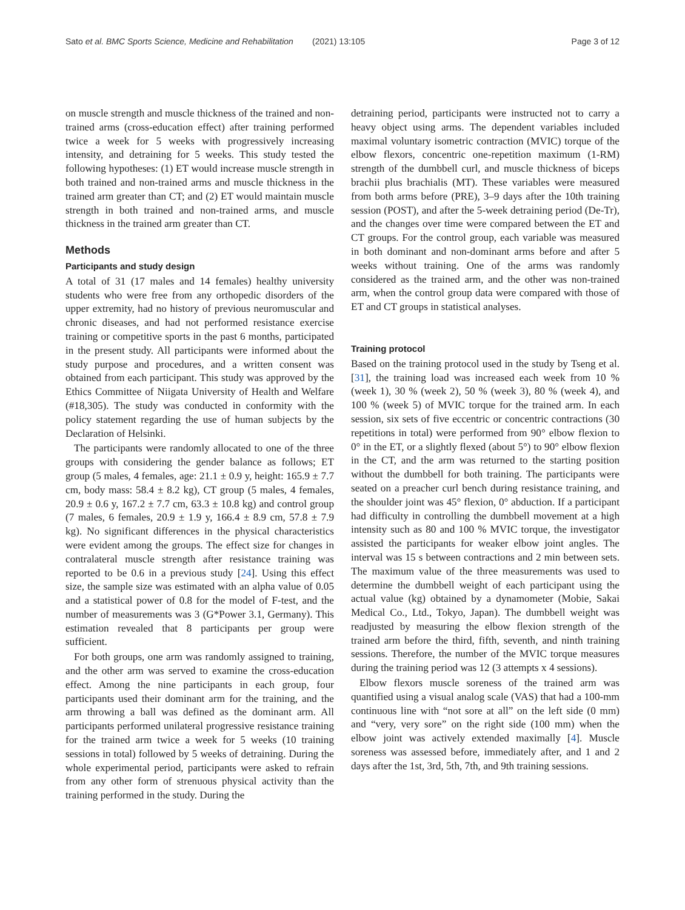Sato et al. BMC Sports Science, Medicine and Rehabilitation (2021) 13:105 Page 3 of 12
on muscle strength and muscle thickness of the trained and non-trained arms (cross-education effect) after training performed twice a week for 5 weeks with progressively increasing intensity, and detraining for 5 weeks. This study tested the following hypotheses: (1) ET would increase muscle strength in both trained and non-trained arms and muscle thickness in the trained arm greater than CT; and (2) ET would maintain muscle strength in both trained and non-trained arms, and muscle thickness in the trained arm greater than CT.
Methods
Participants and study design
A total of 31 (17 males and 14 females) healthy university students who were free from any orthopedic disorders of the upper extremity, had no history of previous neuromuscular and chronic diseases, and had not performed resistance exercise training or competitive sports in the past 6 months, participated in the present study. All participants were informed about the study purpose and procedures, and a written consent was obtained from each participant. This study was approved by the Ethics Committee of Niigata University of Health and Welfare (#18,305). The study was conducted in conformity with the policy statement regarding the use of human subjects by the Declaration of Helsinki.
The participants were randomly allocated to one of the three groups with considering the gender balance as follows; ET group (5 males, 4 females, age: 21.1 ± 0.9 y, height: 165.9 ± 7.7 cm, body mass: 58.4 ± 8.2 kg), CT group (5 males, 4 females, 20.9 ± 0.6 y, 167.2 ± 7.7 cm, 63.3 ± 10.8 kg) and control group (7 males, 6 females, 20.9 ± 1.9 y, 166.4 ± 8.9 cm, 57.8 ± 7.9 kg). No significant differences in the physical characteristics were evident among the groups. The effect size for changes in contralateral muscle strength after resistance training was reported to be 0.6 in a previous study [24]. Using this effect size, the sample size was estimated with an alpha value of 0.05 and a statistical power of 0.8 for the model of F-test, and the number of measurements was 3 (G*Power 3.1, Germany). This estimation revealed that 8 participants per group were sufficient.
For both groups, one arm was randomly assigned to training, and the other arm was served to examine the cross-education effect. Among the nine participants in each group, four participants used their dominant arm for the training, and the arm throwing a ball was defined as the dominant arm. All participants performed unilateral progressive resistance training for the trained arm twice a week for 5 weeks (10 training sessions in total) followed by 5 weeks of detraining. During the whole experimental period, participants were asked to refrain from any other form of strenuous physical activity than the training performed in the study. During the
detraining period, participants were instructed not to carry a heavy object using arms. The dependent variables included maximal voluntary isometric contraction (MVIC) torque of the elbow flexors, concentric one-repetition maximum (1-RM) strength of the dumbbell curl, and muscle thickness of biceps brachii plus brachialis (MT). These variables were measured from both arms before (PRE), 3–9 days after the 10th training session (POST), and after the 5-week detraining period (De-Tr), and the changes over time were compared between the ET and CT groups. For the control group, each variable was measured in both dominant and non-dominant arms before and after 5 weeks without training. One of the arms was randomly considered as the trained arm, and the other was non-trained arm, when the control group data were compared with those of ET and CT groups in statistical analyses.
Training protocol
Based on the training protocol used in the study by Tseng et al. [31], the training load was increased each week from 10 % (week 1), 30 % (week 2), 50 % (week 3), 80 % (week 4), and 100 % (week 5) of MVIC torque for the trained arm. In each session, six sets of five eccentric or concentric contractions (30 repetitions in total) were performed from 90° elbow flexion to 0° in the ET, or a slightly flexed (about 5°) to 90° elbow flexion in the CT, and the arm was returned to the starting position without the dumbbell for both training. The participants were seated on a preacher curl bench during resistance training, and the shoulder joint was 45° flexion, 0° abduction. If a participant had difficulty in controlling the dumbbell movement at a high intensity such as 80 and 100 % MVIC torque, the investigator assisted the participants for weaker elbow joint angles. The interval was 15 s between contractions and 2 min between sets. The maximum value of the three measurements was used to determine the dumbbell weight of each participant using the actual value (kg) obtained by a dynamometer (Mobie, Sakai Medical Co., Ltd., Tokyo, Japan). The dumbbell weight was readjusted by measuring the elbow flexion strength of the trained arm before the third, fifth, seventh, and ninth training sessions. Therefore, the number of the MVIC torque measures during the training period was 12 (3 attempts x 4 sessions).
Elbow flexors muscle soreness of the trained arm was quantified using a visual analog scale (VAS) that had a 100-mm continuous line with “not sore at all” on the left side (0 mm) and “very, very sore” on the right side (100 mm) when the elbow joint was actively extended maximally [4]. Muscle soreness was assessed before, immediately after, and 1 and 2 days after the 1st, 3rd, 5th, 7th, and 9th training sessions.